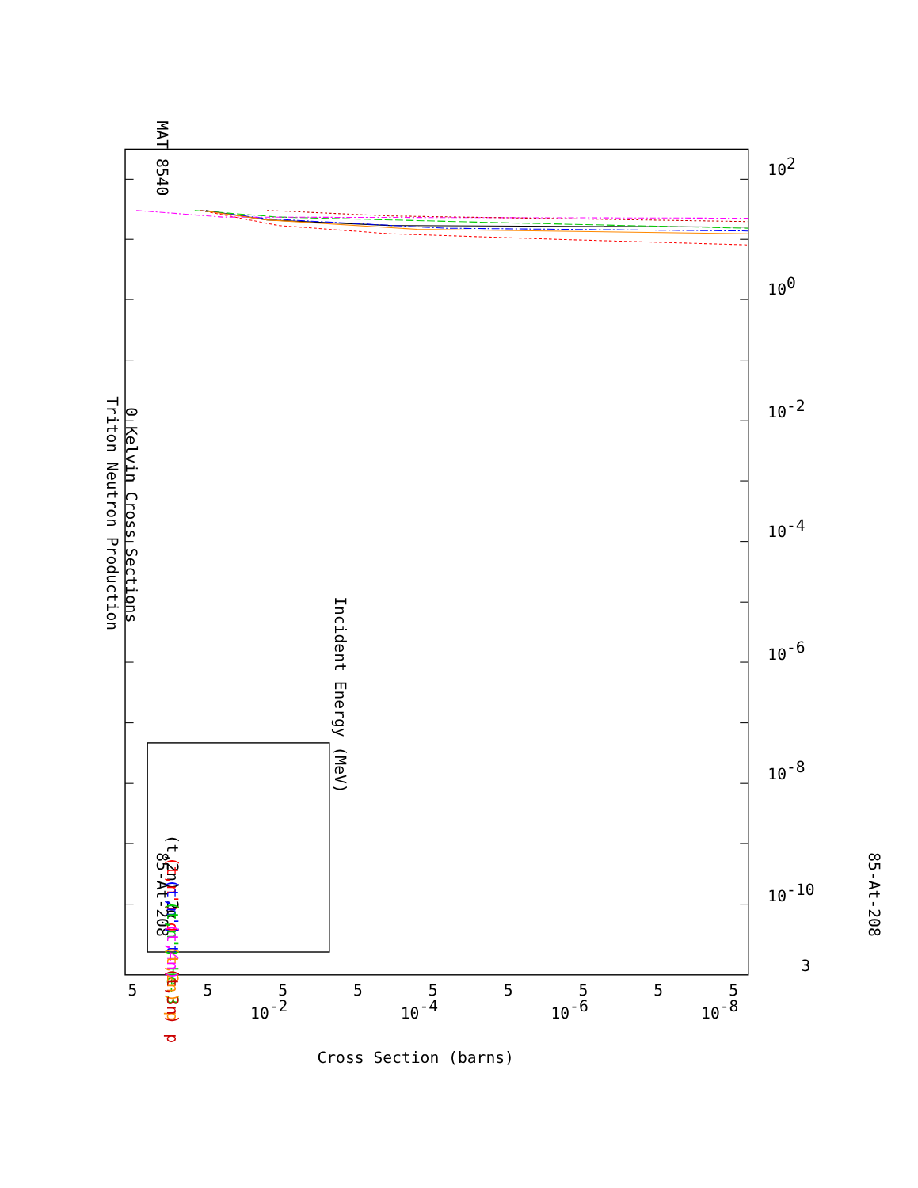MAT 8540
Triton Neutron Production
0 Kelvin Cross Sections
85-At-208
Incident Energy (MeV)
85-At-208
(t,2n) 2α
(t,n') d
(t,n') t
(t,n') He-3
(t,4n)
(t,2n) p
(t,3n) p
3
10-10
10-8
10-6
10-4
10-2
100
102
5
5
5
5
5
5
5
5
5
10-2
10-4
10-6
10-8
Cross Section (barns)